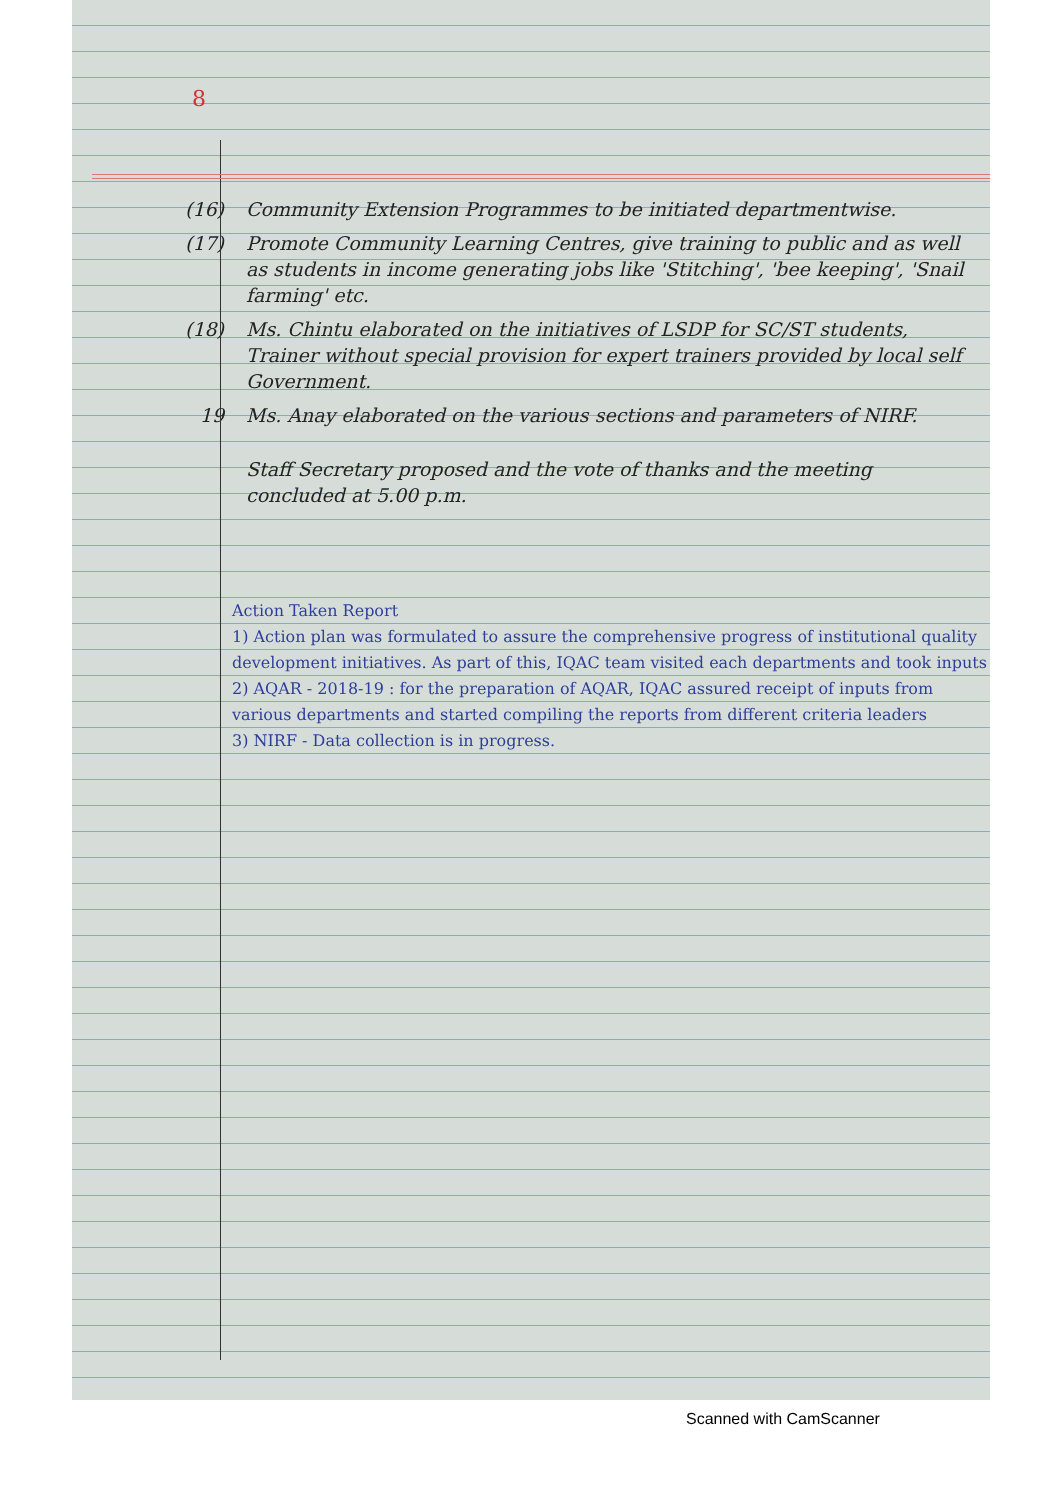8
(16) Community Extension Programmes to be initiated departmentwise.
(17) Promote Community Learning Centres, give training to public and as well as students in income generating jobs like 'Stitching', 'bee keeping', 'Snail farming' etc.
(18) Ms. Chintu elaborated on the initiatives of LSDP for SC/ST students, Trainer without special provision for expert trainers provided by local self Government.
19 Ms. Anay elaborated on the various sections and parameters of NIRF.
Staff Secretary proposed and the vote of thanks and the meeting concluded at 5.00 p.m.
Action Taken Report
1) Action plan was formulated to assure the comprehensive progress of institutional quality development initiatives. As part of this, IQAC team visited each departments and took inputs
2) AQAR - 2018-19 : for the preparation of AQAR, IQAC assured receipt of inputs from various departments and started compiling the reports from different criteria leaders
3) NIRF - Data collection is in progress.
Scanned with CamScanner